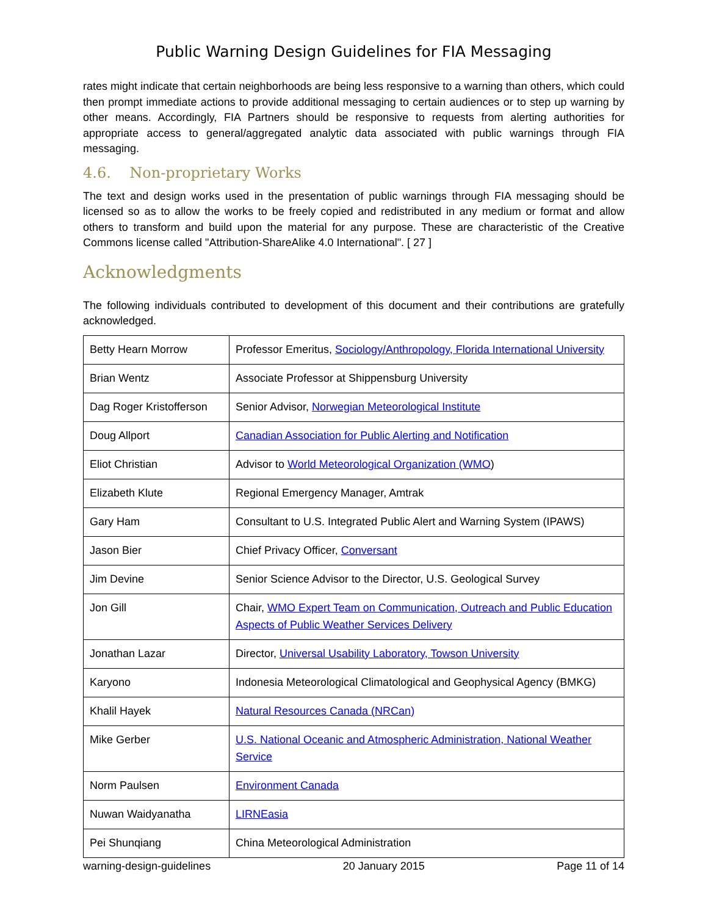Public Warning Design Guidelines for FIA Messaging
rates might indicate that certain neighborhoods are being less responsive to a warning than others, which could then prompt immediate actions to provide additional messaging to certain audiences or to step up warning by other means. Accordingly, FIA Partners should be responsive to requests from alerting authorities for appropriate access to general/aggregated analytic data associated with public warnings through FIA messaging.
4.6. Non-proprietary Works
The text and design works used in the presentation of public warnings through FIA messaging should be licensed so as to allow the works to be freely copied and redistributed in any medium or format and allow others to transform and build upon the material for any purpose. These are characteristic of the Creative Commons license called "Attribution-ShareAlike 4.0 International". [ 27 ]
Acknowledgments
The following individuals contributed to development of this document and their contributions are gratefully acknowledged.
| Betty Hearn Morrow | Professor Emeritus, Sociology/Anthropology, Florida International University |
| Brian Wentz | Associate Professor at Shippensburg University |
| Dag Roger Kristofferson | Senior Advisor, Norwegian Meteorological Institute |
| Doug Allport | Canadian Association for Public Alerting and Notification |
| Eliot Christian | Advisor to World Meteorological Organization (WMO ) |
| Elizabeth Klute | Regional Emergency Manager, Amtrak |
| Gary Ham | Consultant to U.S. Integrated Public Alert and Warning System (IPAWS) |
| Jason Bier | Chief Privacy Officer, Conversant |
| Jim Devine | Senior Science Advisor to the Director, U.S. Geological Survey |
| Jon Gill | Chair, WMO Expert Team on Communication, Outreach and Public Education Aspects of Public Weather Services Delivery |
| Jonathan Lazar | Director, Universal Usability Laboratory, Towson University |
| Karyono | Indonesia Meteorological Climatological and Geophysical Agency (BMKG) |
| Khalil Hayek | Natural Resources Canada (NRCan) |
| Mike Gerber | U.S. National Oceanic and Atmospheric Administration, National Weather Service |
| Norm Paulsen | Environment Canada |
| Nuwan Waidyanatha | LIRNEasia |
| Pei Shunqiang | China Meteorological Administration |
warning-design-guidelines 20 January 2015 Page 11 of 14